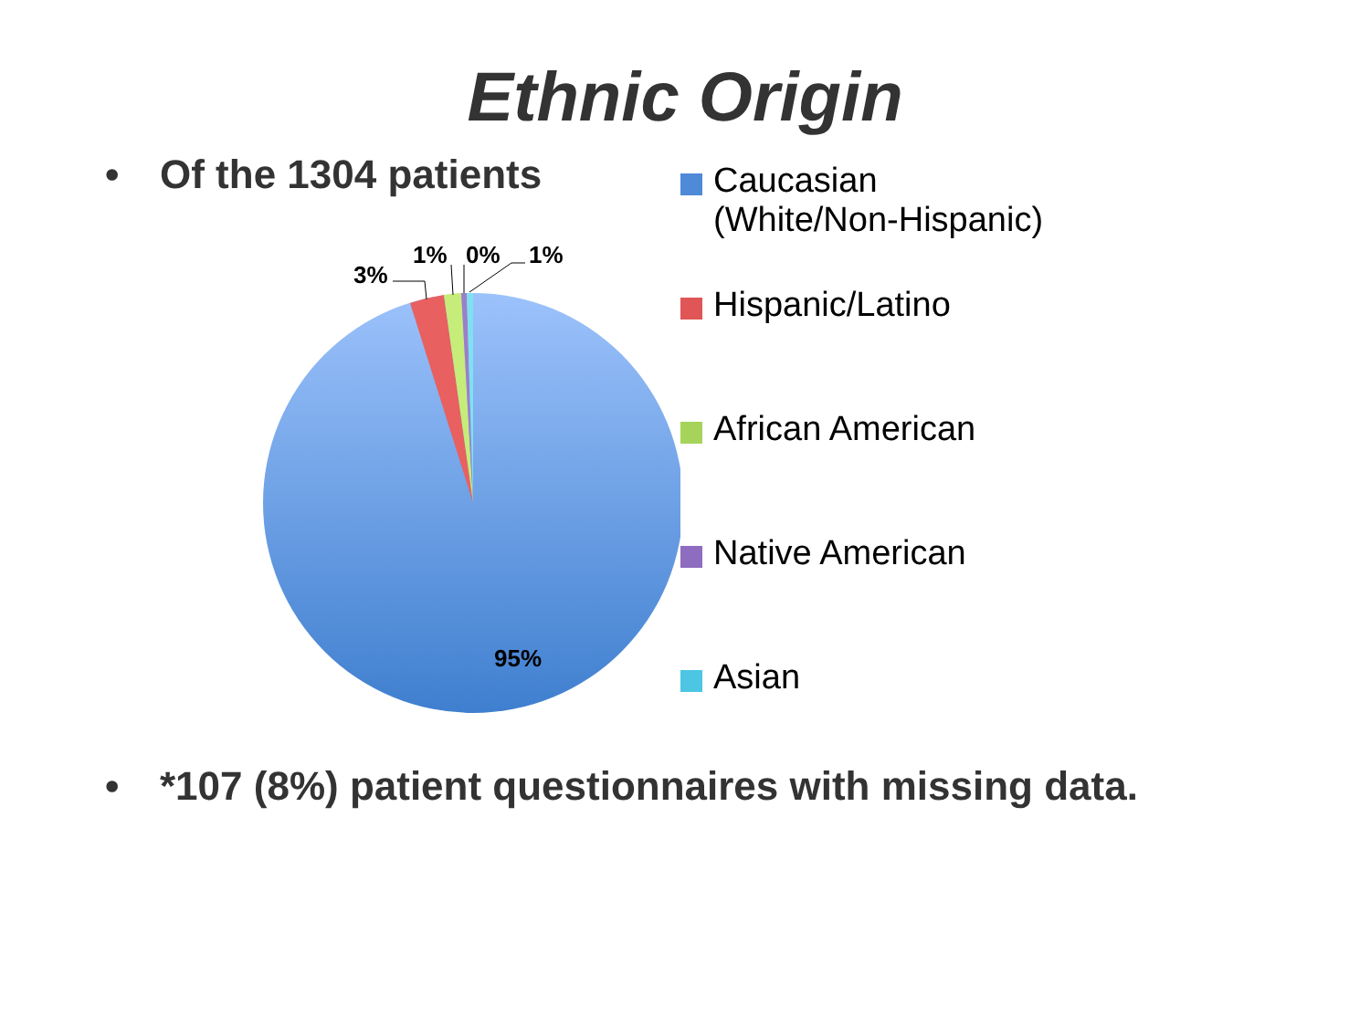Ethnic Origin
• Of the 1304 patients
3%
1% 0% 1%
95%
Caucasian
(White/Non-Hispanic)
Hispanic/Latino
African American
Native American
Asian
• *107 (8%) patient questionnaires with missing data.